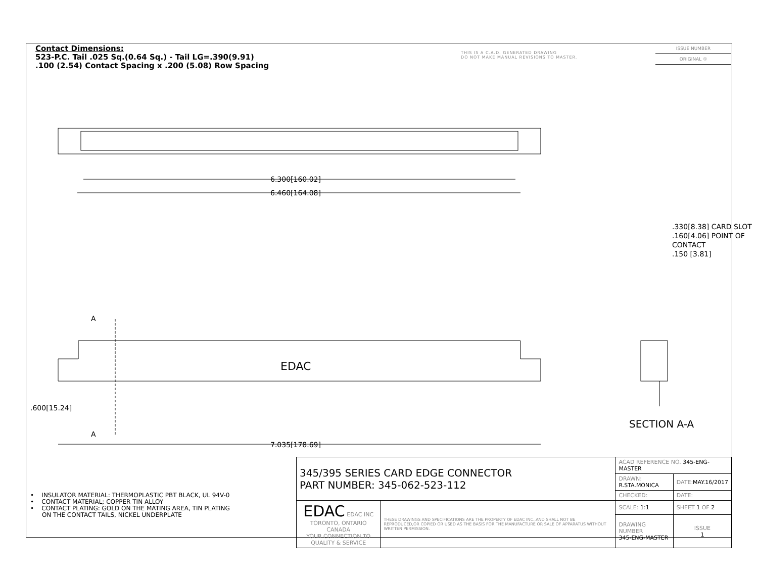Contact Dimensions:
523-P.C. Tail .025 Sq.(0.64 Sq.) - Tail LG=.390(9.91)
.100 (2.54) Contact Spacing x .200 (5.08) Row Spacing
THIS IS A C.A.D. GENERATED DRAWING
DO NOT MAKE MANUAL REVISIONS TO MASTER.
ISSUE NUMBER
ORIGINAL ①
6.300[160.02]
6.460[164.08]
EDAC
A
A
.600[15.24]
7.035[178.69]
.330[8.38] CARD SLOT
.160[4.06] POINT OF CONTACT
.150 [3.81]
SECTION A-A
• INSULATOR MATERIAL: THERMOPLASTIC PBT BLACK, UL 94V-0
• CONTACT MATERIAL; COPPER TIN ALLOY
• CONTACT PLATING: GOLD ON THE MATING AREA, TIN PLATING
ON THE CONTACT TAILS, NICKEL UNDERPLATE
| 345/395 SERIES CARD EDGE CONNECTOR PART NUMBER: 345-062-523-112 | | ACAD REFERENCE NO. 345-ENG-MASTER | |
| | | DRAWN: R.STA.MONICA | DATE: MAY.16/2017 |
| | | CHECKED: | DATE: |
| EDAC EDAC INC TORONTO, ONTARIO CANADA YOUR CONNECTION TO QUALITY & SERVICE | THESE DRAWINGS AND SPECIFICATIONS ARE THE PROPERTY OF EDAC INC.,AND SHALL NOT BE REPRODUCED,OR COPIED OR USED AS THE BASIS FOR THE MANUFACTURE OR SALE OF APPARATUS WITHOUT WRITTEN PERMISSION. | SCALE: 1:1 | SHEET 1 OF 2 |
| | | DRAWING NUMBER 345-ENG-MASTER | ISSUE 1 |